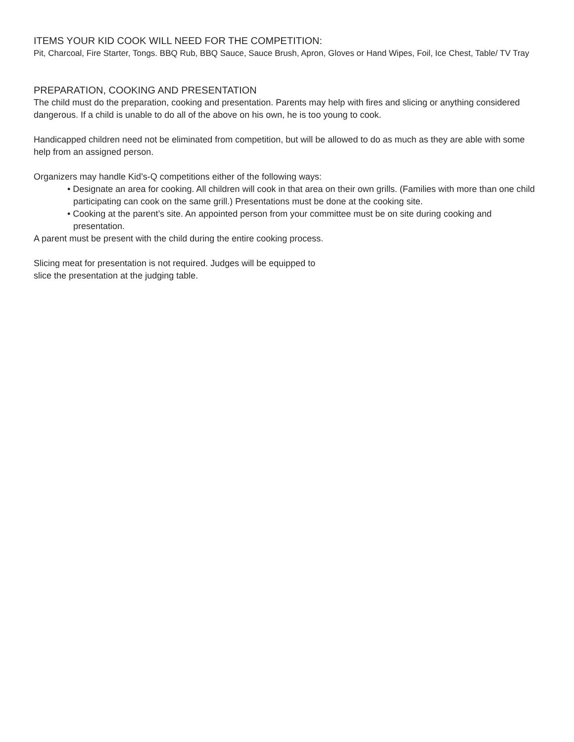ITEMS YOUR KID COOK WILL NEED FOR THE COMPETITION:
Pit, Charcoal, Fire Starter, Tongs. BBQ Rub, BBQ Sauce, Sauce Brush, Apron, Gloves or Hand Wipes, Foil, Ice Chest, Table/ TV Tray
PREPARATION, COOKING AND PRESENTATION
The child must do the preparation, cooking and presentation. Parents may help with fires and slicing or anything considered dangerous. If a child is unable to do all of the above on his own, he is too young to cook.
Handicapped children need not be eliminated from competition, but will be allowed to do as much as they are able with some help from an assigned person.
Organizers may handle Kid’s-Q competitions either of the following ways:
• Designate an area for cooking. All children will cook in that area on their own grills. (Families with more than one child participating can cook on the same grill.) Presentations must be done at the cooking site.
• Cooking at the parent’s site. An appointed person from your committee must be on site during cooking and presentation.
A parent must be present with the child during the entire cooking process.
Slicing meat for presentation is not required. Judges will be equipped to
slice the presentation at the judging table.